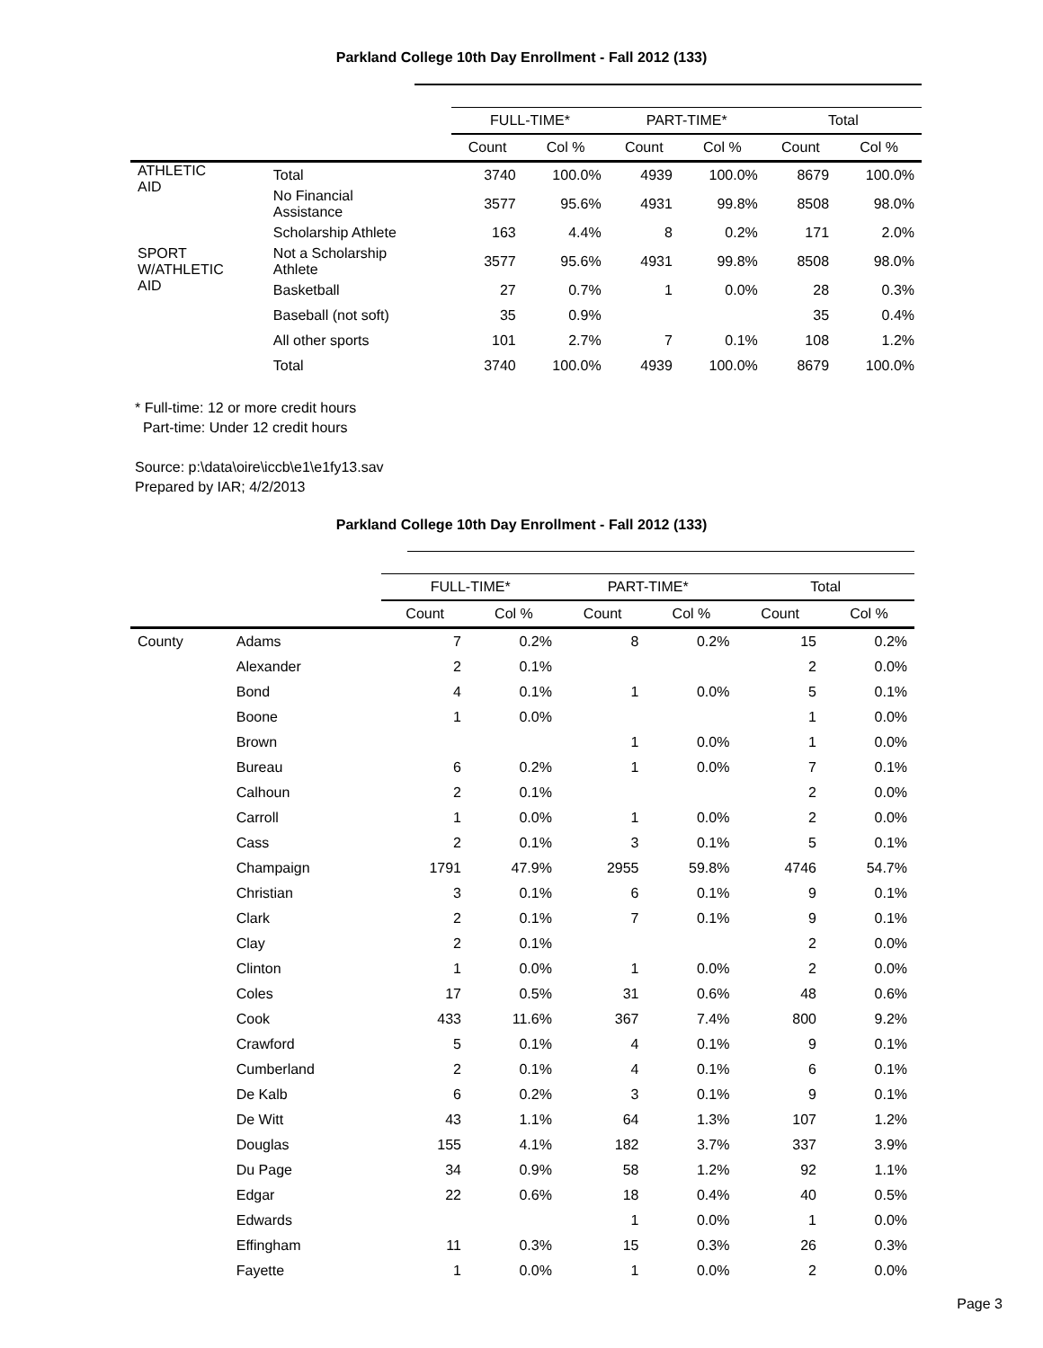Parkland College 10th Day Enrollment - Fall 2012 (133)
| | | FULL-TIME* | | PART-TIME* | | Total | |
| --- | --- | --- | --- | --- | --- | --- | --- |
| | | Count | Col % | Count | Col % | Count | Col % |
| ATHLETIC AID | Total | 3740 | 100.0% | 4939 | 100.0% | 8679 | 100.0% |
| | No Financial Assistance | 3577 | 95.6% | 4931 | 99.8% | 8508 | 98.0% |
| | Scholarship Athlete | 163 | 4.4% | 8 | 0.2% | 171 | 2.0% |
| SPORT W/ATHLETIC AID | Not a Scholarship Athlete | 3577 | 95.6% | 4931 | 99.8% | 8508 | 98.0% |
| | Basketball | 27 | 0.7% | 1 | 0.0% | 28 | 0.3% |
| | Baseball (not soft) | 35 | 0.9% | | | 35 | 0.4% |
| | All other sports | 101 | 2.7% | 7 | 0.1% | 108 | 1.2% |
| | Total | 3740 | 100.0% | 4939 | 100.0% | 8679 | 100.0% |
* Full-time: 12 or more credit hours
Part-time: Under 12 credit hours
Source: p:\data\oire\iccb\e1\e1fy13.sav
Prepared by IAR; 4/2/2013
Parkland College 10th Day Enrollment - Fall 2012 (133)
| | | FULL-TIME* | | PART-TIME* | | Total | |
| --- | --- | --- | --- | --- | --- | --- | --- |
| | | Count | Col % | Count | Col % | Count | Col % |
| County | Adams | 7 | 0.2% | 8 | 0.2% | 15 | 0.2% |
| | Alexander | 2 | 0.1% | | | 2 | 0.0% |
| | Bond | 4 | 0.1% | 1 | 0.0% | 5 | 0.1% |
| | Boone | 1 | 0.0% | | | 1 | 0.0% |
| | Brown | | | 1 | 0.0% | 1 | 0.0% |
| | Bureau | 6 | 0.2% | 1 | 0.0% | 7 | 0.1% |
| | Calhoun | 2 | 0.1% | | | 2 | 0.0% |
| | Carroll | 1 | 0.0% | 1 | 0.0% | 2 | 0.0% |
| | Cass | 2 | 0.1% | 3 | 0.1% | 5 | 0.1% |
| | Champaign | 1791 | 47.9% | 2955 | 59.8% | 4746 | 54.7% |
| | Christian | 3 | 0.1% | 6 | 0.1% | 9 | 0.1% |
| | Clark | 2 | 0.1% | 7 | 0.1% | 9 | 0.1% |
| | Clay | 2 | 0.1% | | | 2 | 0.0% |
| | Clinton | 1 | 0.0% | 1 | 0.0% | 2 | 0.0% |
| | Coles | 17 | 0.5% | 31 | 0.6% | 48 | 0.6% |
| | Cook | 433 | 11.6% | 367 | 7.4% | 800 | 9.2% |
| | Crawford | 5 | 0.1% | 4 | 0.1% | 9 | 0.1% |
| | Cumberland | 2 | 0.1% | 4 | 0.1% | 6 | 0.1% |
| | De Kalb | 6 | 0.2% | 3 | 0.1% | 9 | 0.1% |
| | De Witt | 43 | 1.1% | 64 | 1.3% | 107 | 1.2% |
| | Douglas | 155 | 4.1% | 182 | 3.7% | 337 | 3.9% |
| | Du Page | 34 | 0.9% | 58 | 1.2% | 92 | 1.1% |
| | Edgar | 22 | 0.6% | 18 | 0.4% | 40 | 0.5% |
| | Edwards | | | 1 | 0.0% | 1 | 0.0% |
| | Effingham | 11 | 0.3% | 15 | 0.3% | 26 | 0.3% |
| | Fayette | 1 | 0.0% | 1 | 0.0% | 2 | 0.0% |
Page 3